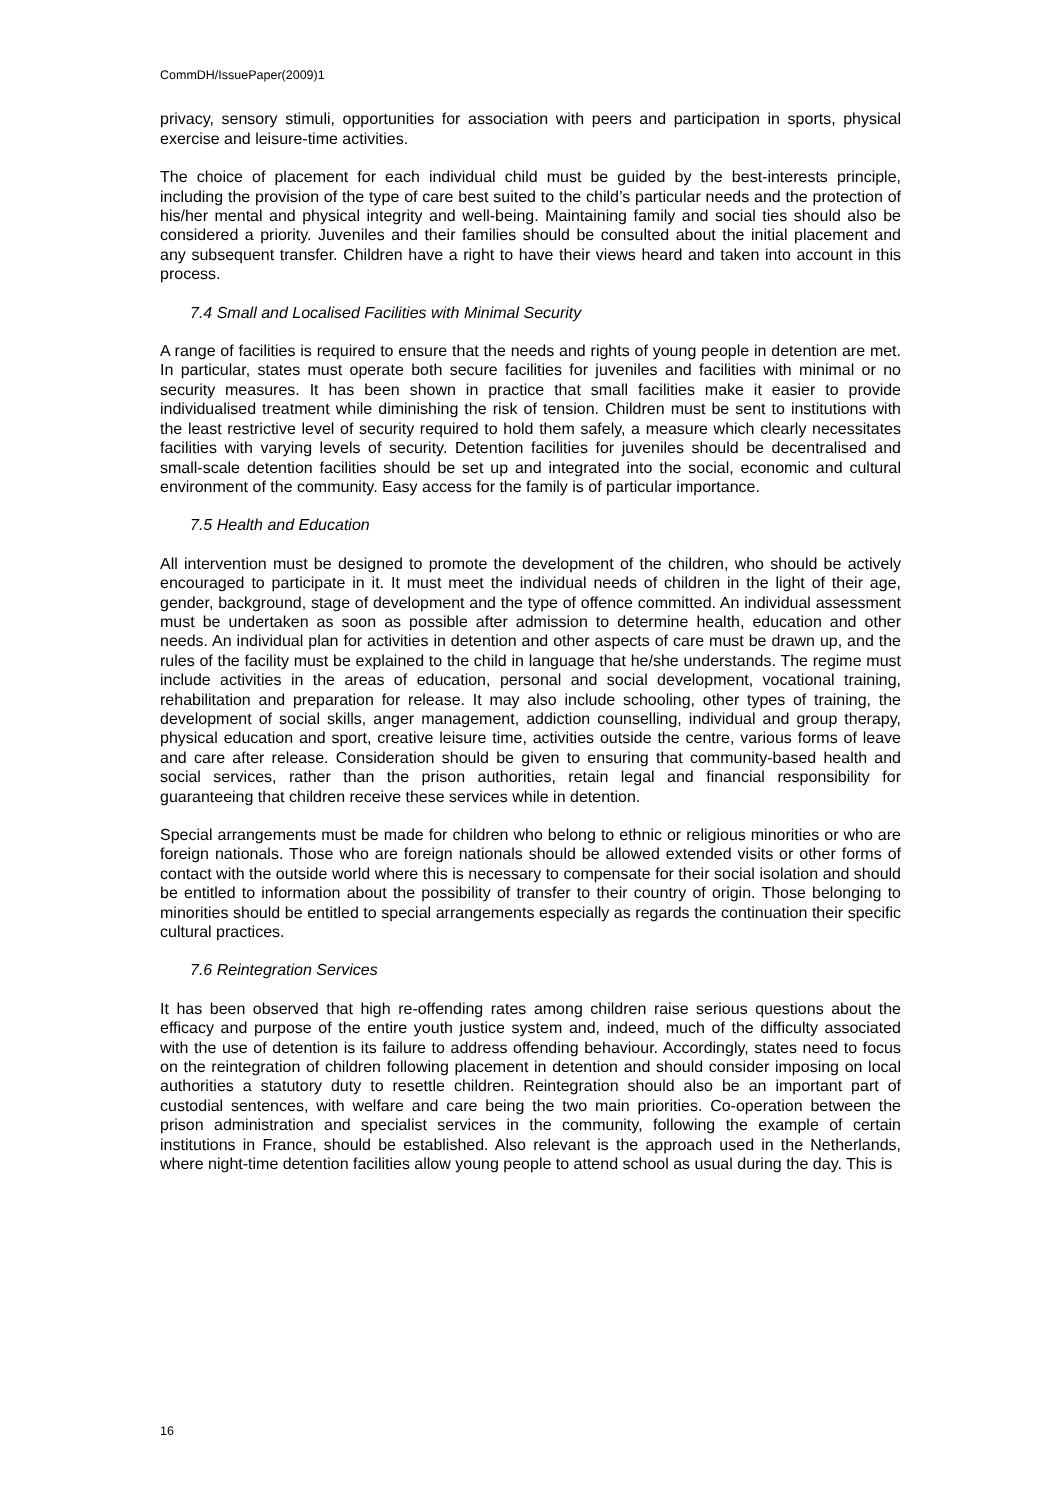CommDH/IssuePaper(2009)1
privacy, sensory stimuli, opportunities for association with peers and participation in sports, physical exercise and leisure-time activities.
The choice of placement for each individual child must be guided by the best-interests principle, including the provision of the type of care best suited to the child’s particular needs and the protection of his/her mental and physical integrity and well-being. Maintaining family and social ties should also be considered a priority. Juveniles and their families should be consulted about the initial placement and any subsequent transfer. Children have a right to have their views heard and taken into account in this process.
7.4 Small and Localised Facilities with Minimal Security
A range of facilities is required to ensure that the needs and rights of young people in detention are met. In particular, states must operate both secure facilities for juveniles and facilities with minimal or no security measures. It has been shown in practice that small facilities make it easier to provide individualised treatment while diminishing the risk of tension. Children must be sent to institutions with the least restrictive level of security required to hold them safely, a measure which clearly necessitates facilities with varying levels of security. Detention facilities for juveniles should be decentralised and small-scale detention facilities should be set up and integrated into the social, economic and cultural environment of the community. Easy access for the family is of particular importance.
7.5 Health and Education
All intervention must be designed to promote the development of the children, who should be actively encouraged to participate in it. It must meet the individual needs of children in the light of their age, gender, background, stage of development and the type of offence committed. An individual assessment must be undertaken as soon as possible after admission to determine health, education and other needs. An individual plan for activities in detention and other aspects of care must be drawn up, and the rules of the facility must be explained to the child in language that he/she understands. The regime must include activities in the areas of education, personal and social development, vocational training, rehabilitation and preparation for release. It may also include schooling, other types of training, the development of social skills, anger management, addiction counselling, individual and group therapy, physical education and sport, creative leisure time, activities outside the centre, various forms of leave and care after release. Consideration should be given to ensuring that community-based health and social services, rather than the prison authorities, retain legal and financial responsibility for guaranteeing that children receive these services while in detention.
Special arrangements must be made for children who belong to ethnic or religious minorities or who are foreign nationals. Those who are foreign nationals should be allowed extended visits or other forms of contact with the outside world where this is necessary to compensate for their social isolation and should be entitled to information about the possibility of transfer to their country of origin. Those belonging to minorities should be entitled to special arrangements especially as regards the continuation their specific cultural practices.
7.6 Reintegration Services
It has been observed that high re-offending rates among children raise serious questions about the efficacy and purpose of the entire youth justice system and, indeed, much of the difficulty associated with the use of detention is its failure to address offending behaviour. Accordingly, states need to focus on the reintegration of children following placement in detention and should consider imposing on local authorities a statutory duty to resettle children. Reintegration should also be an important part of custodial sentences, with welfare and care being the two main priorities. Co-operation between the prison administration and specialist services in the community, following the example of certain institutions in France, should be established. Also relevant is the approach used in the Netherlands, where night-time detention facilities allow young people to attend school as usual during the day. This is
16